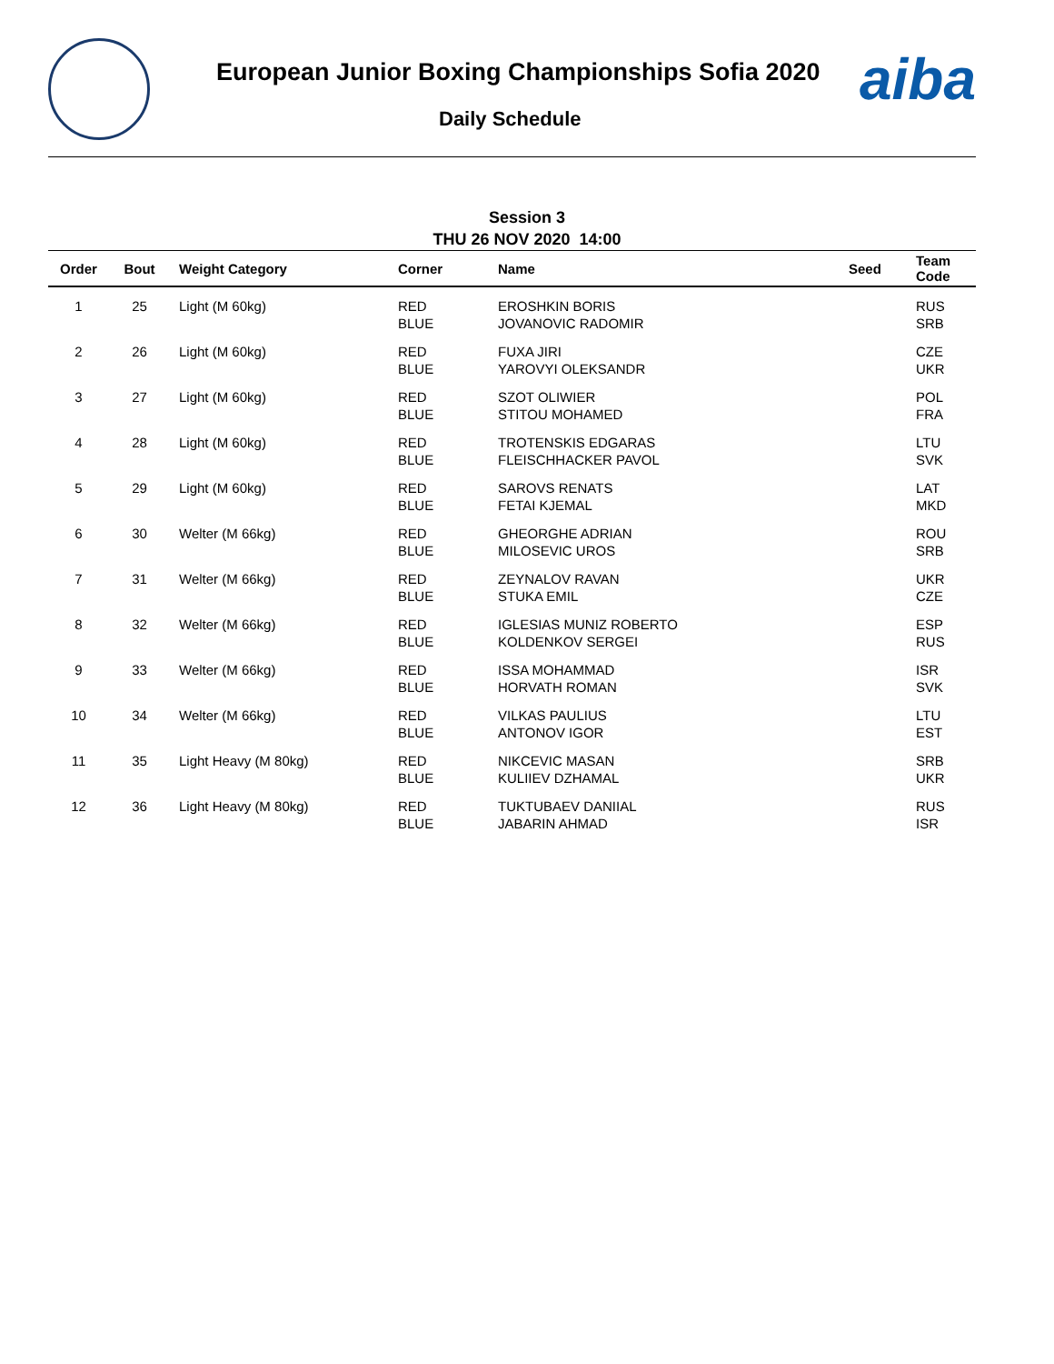European Junior Boxing Championships Sofia 2020
Daily Schedule
aiba
Session 3
THU 26 NOV 2020 14:00
| Order | Bout | Weight Category | Corner | Name | Seed | Team Code |
| --- | --- | --- | --- | --- | --- | --- |
| 1 | 25 | Light (M 60kg) | RED BLUE | EROSHKIN BORIS JOVANOVIC RADOMIR | | RUS SRB |
| 2 | 26 | Light (M 60kg) | RED BLUE | FUXA JIRI YAROVYI OLEKSANDR | | CZE UKR |
| 3 | 27 | Light (M 60kg) | RED BLUE | SZOT OLIWIER STITOU MOHAMED | | POL FRA |
| 4 | 28 | Light (M 60kg) | RED BLUE | TROTENSKIS EDGARAS FLEISCHHACKER PAVOL | | LTU SVK |
| 5 | 29 | Light (M 60kg) | RED BLUE | SAROVS RENATS FETAI KJEMAL | | LAT MKD |
| 6 | 30 | Welter (M 66kg) | RED BLUE | GHEORGHE ADRIAN MILOSEVIC UROS | | ROU SRB |
| 7 | 31 | Welter (M 66kg) | RED BLUE | ZEYNALOV RAVAN STUKA EMIL | | UKR CZE |
| 8 | 32 | Welter (M 66kg) | RED BLUE | IGLESIAS MUNIZ ROBERTO KOLDENKOV SERGEI | | ESP RUS |
| 9 | 33 | Welter (M 66kg) | RED BLUE | ISSA MOHAMMAD HORVATH ROMAN | | ISR SVK |
| 10 | 34 | Welter (M 66kg) | RED BLUE | VILKAS PAULIUS ANTONOV IGOR | | LTU EST |
| 11 | 35 | Light Heavy (M 80kg) | RED BLUE | NIKCEVIC MASAN KULIIEV DZHAMAL | | SRB UKR |
| 12 | 36 | Light Heavy (M 80kg) | RED BLUE | TUKTUBAEV DANIIAL JABARIN AHMAD | | RUS ISR |